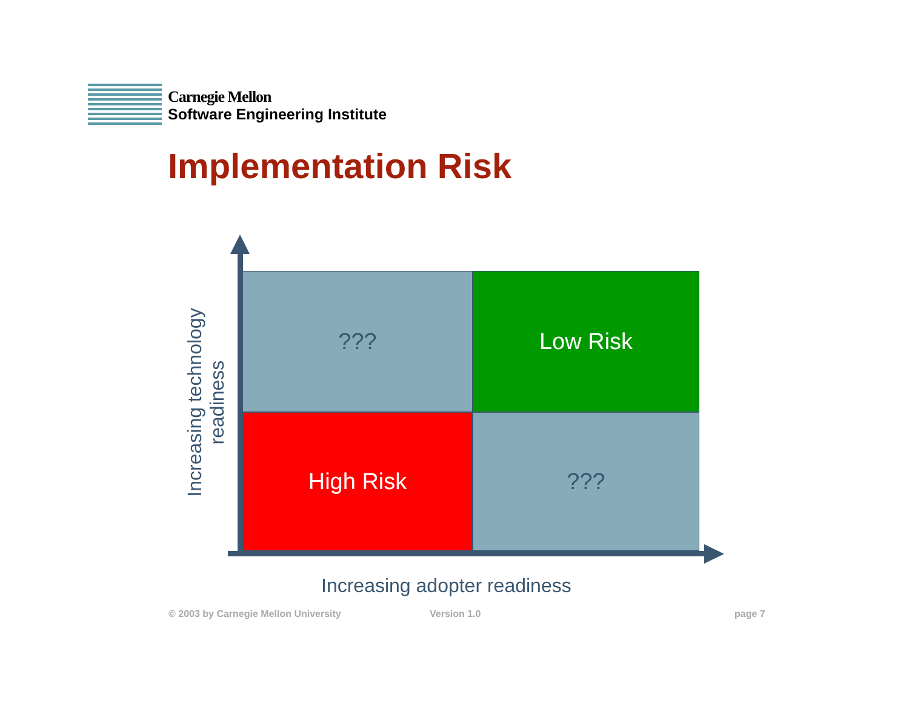Carnegie Mellon
Software Engineering Institute
Implementation Risk
???
Low Risk
High Risk
???
Increasing technology readiness
Increasing adopter readiness
© 2003 by Carnegie Mellon University
Version 1.0 page 7